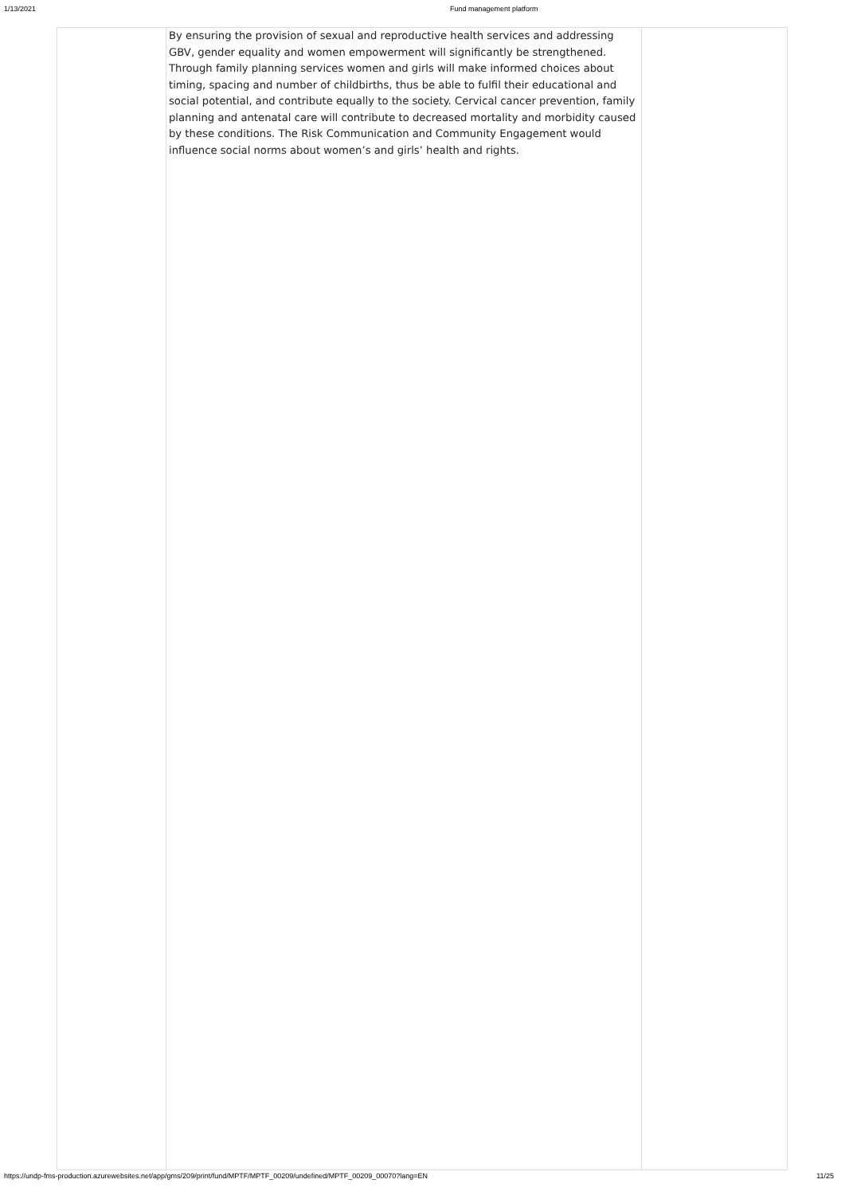1/13/2021 Fund management platform
| | By ensuring the provision of sexual and reproductive health services and addressing GBV, gender equality and women empowerment will significantly be strengthened. Through family planning services women and girls will make informed choices about timing, spacing and number of childbirths, thus be able to fulfil their educational and social potential, and contribute equally to the society. Cervical cancer prevention, family planning and antenatal care will contribute to decreased mortality and morbidity caused by these conditions. The Risk Communication and Community Engagement would influence social norms about women’s and girls’ health and rights. | |
https://undp-fms-production.azurewebsites.net/app/gms/209/print/fund/MPTF/MPTF_00209/undefined/MPTF_00209_00070?lang=EN 11/25